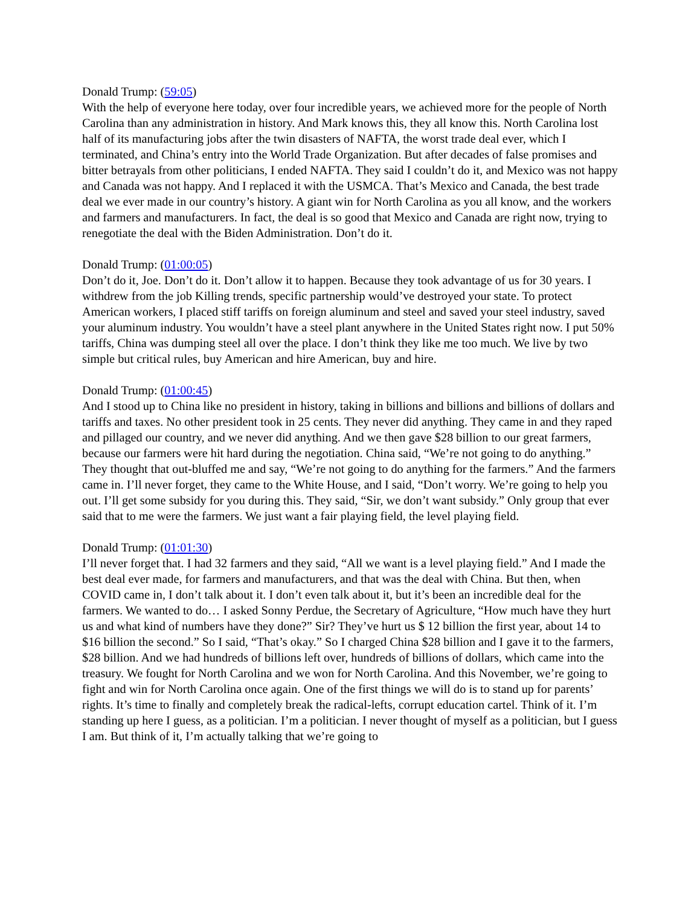Donald Trump: (59:05)
With the help of everyone here today, over four incredible years, we achieved more for the people of North Carolina than any administration in history. And Mark knows this, they all know this. North Carolina lost half of its manufacturing jobs after the twin disasters of NAFTA, the worst trade deal ever, which I terminated, and China’s entry into the World Trade Organization. But after decades of false promises and bitter betrayals from other politicians, I ended NAFTA. They said I couldn’t do it, and Mexico was not happy and Canada was not happy. And I replaced it with the USMCA. That’s Mexico and Canada, the best trade deal we ever made in our country’s history. A giant win for North Carolina as you all know, and the workers and farmers and manufacturers. In fact, the deal is so good that Mexico and Canada are right now, trying to renegotiate the deal with the Biden Administration. Don’t do it.
Donald Trump: (01:00:05)
Don’t do it, Joe. Don’t do it. Don’t allow it to happen. Because they took advantage of us for 30 years. I withdrew from the job Killing trends, specific partnership would’ve destroyed your state. To protect American workers, I placed stiff tariffs on foreign aluminum and steel and saved your steel industry, saved your aluminum industry. You wouldn’t have a steel plant anywhere in the United States right now. I put 50% tariffs, China was dumping steel all over the place. I don’t think they like me too much. We live by two simple but critical rules, buy American and hire American, buy and hire.
Donald Trump: (01:00:45)
And I stood up to China like no president in history, taking in billions and billions and billions of dollars and tariffs and taxes. No other president took in 25 cents. They never did anything. They came in and they raped and pillaged our country, and we never did anything. And we then gave $28 billion to our great farmers, because our farmers were hit hard during the negotiation. China said, “We’re not going to do anything.” They thought that out-bluffed me and say, “We’re not going to do anything for the farmers.” And the farmers came in. I’ll never forget, they came to the White House, and I said, “Don’t worry. We’re going to help you out. I’ll get some subsidy for you during this. They said, “Sir, we don’t want subsidy.” Only group that ever said that to me were the farmers. We just want a fair playing field, the level playing field.
Donald Trump: (01:01:30)
I’ll never forget that. I had 32 farmers and they said, “All we want is a level playing field.” And I made the best deal ever made, for farmers and manufacturers, and that was the deal with China. But then, when COVID came in, I don’t talk about it. I don’t even talk about it, but it’s been an incredible deal for the farmers. We wanted to do… I asked Sonny Perdue, the Secretary of Agriculture, “How much have they hurt us and what kind of numbers have they done?” Sir? They’ve hurt us $ 12 billion the first year, about 14 to $16 billion the second.” So I said, “That’s okay.” So I charged China $28 billion and I gave it to the farmers, $28 billion. And we had hundreds of billions left over, hundreds of billions of dollars, which came into the treasury. We fought for North Carolina and we won for North Carolina. And this November, we’re going to fight and win for North Carolina once again. One of the first things we will do is to stand up for parents’ rights. It’s time to finally and completely break the radical-lefts, corrupt education cartel. Think of it. I’m standing up here I guess, as a politician. I’m a politician. I never thought of myself as a politician, but I guess I am. But think of it, I’m actually talking that we’re going to